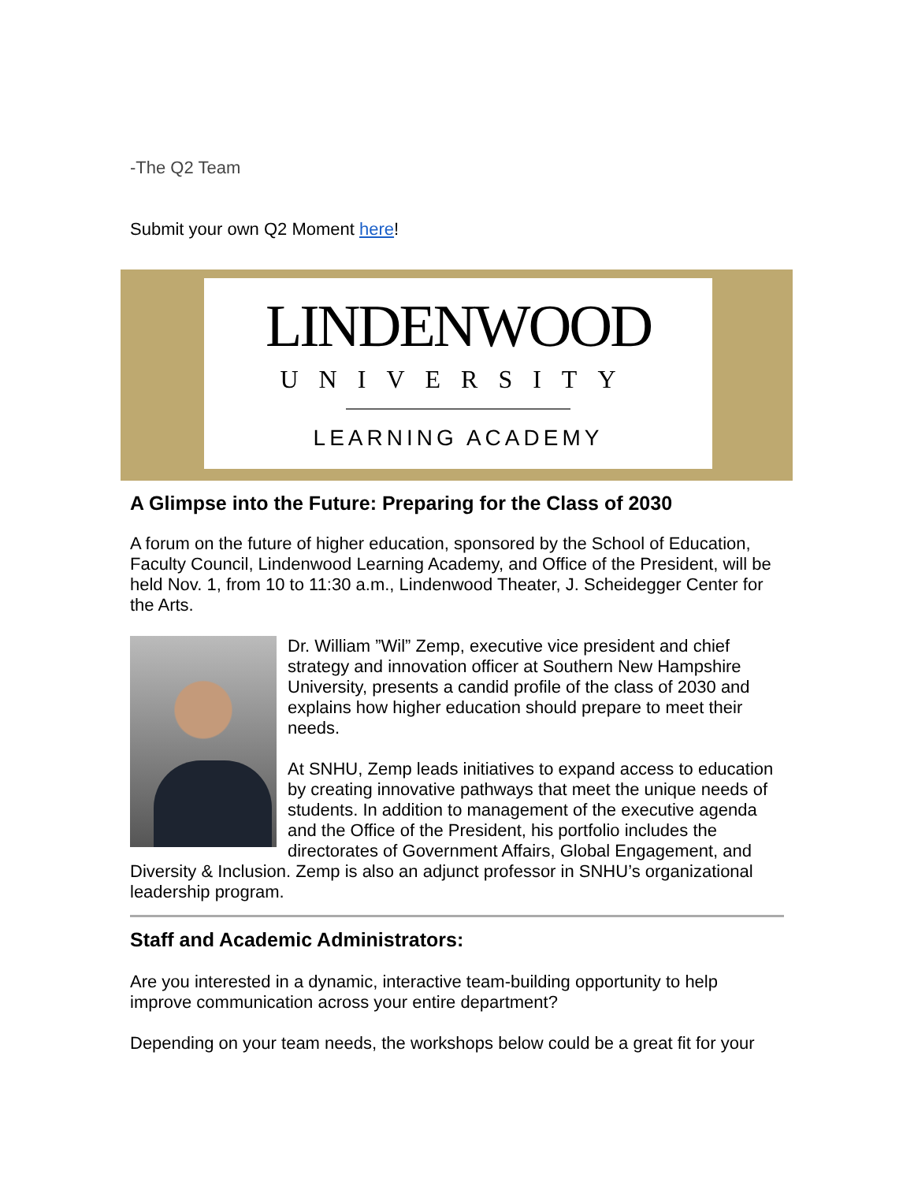-The Q2 Team
Submit your own Q2 Moment here!
LINDENWOOD
UNIVERSITY
LEARNING ACADEMY
A Glimpse into the Future: Preparing for the Class of 2030
A forum on the future of higher education, sponsored by the School of Education, Faculty Council, Lindenwood Learning Academy, and Office of the President, will be held Nov. 1, from 10 to 11:30 a.m., Lindenwood Theater, J. Scheidegger Center for the Arts.
Dr. William ”Wil” Zemp, executive vice president and chief strategy and innovation officer at Southern New Hampshire University, presents a candid profile of the class of 2030 and explains how higher education should prepare to meet their needs.
At SNHU, Zemp leads initiatives to expand access to education by creating innovative pathways that meet the unique needs of students. In addition to management of the executive agenda and the Office of the President, his portfolio includes the directorates of Government Affairs, Global Engagement, and Diversity & Inclusion. Zemp is also an adjunct professor in SNHU’s organizational leadership program.
Staff and Academic Administrators:
Are you interested in a dynamic, interactive team-building opportunity to help improve communication across your entire department?
Depending on your team needs, the workshops below could be a great fit for your